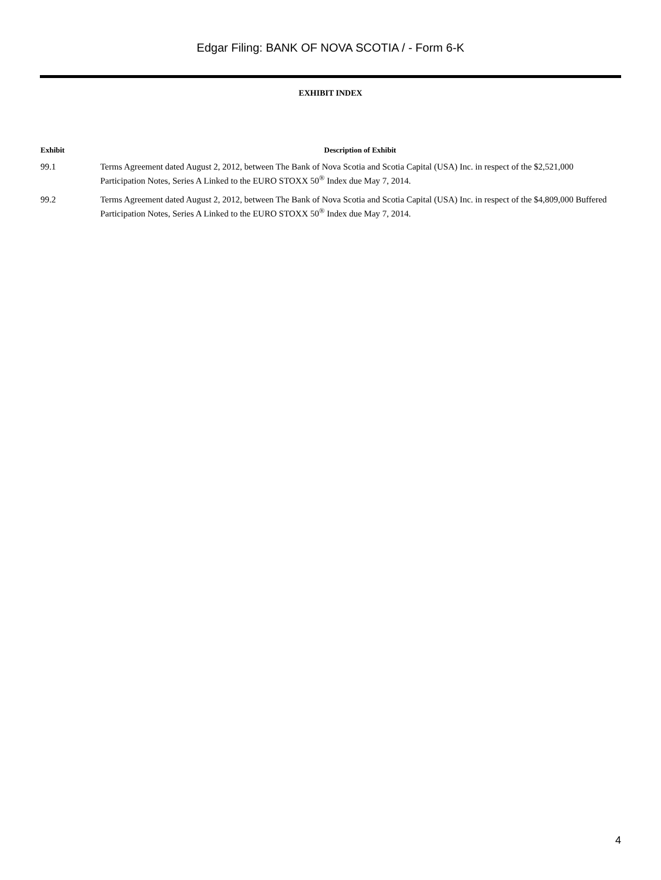Edgar Filing: BANK OF NOVA SCOTIA / - Form 6-K
EXHIBIT INDEX
| Exhibit | Description of Exhibit |
| --- | --- |
| 99.1 | Terms Agreement dated August 2, 2012, between The Bank of Nova Scotia and Scotia Capital (USA) Inc. in respect of the $2,521,000 Participation Notes, Series A Linked to the EURO STOXX 50<sup>®</sup> Index due May 7, 2014. |
| 99.2 | Terms Agreement dated August 2, 2012, between The Bank of Nova Scotia and Scotia Capital (USA) Inc. in respect of the $4,809,000 Buffered Participation Notes, Series A Linked to the EURO STOXX 50<sup>®</sup> Index due May 7, 2014. |
4